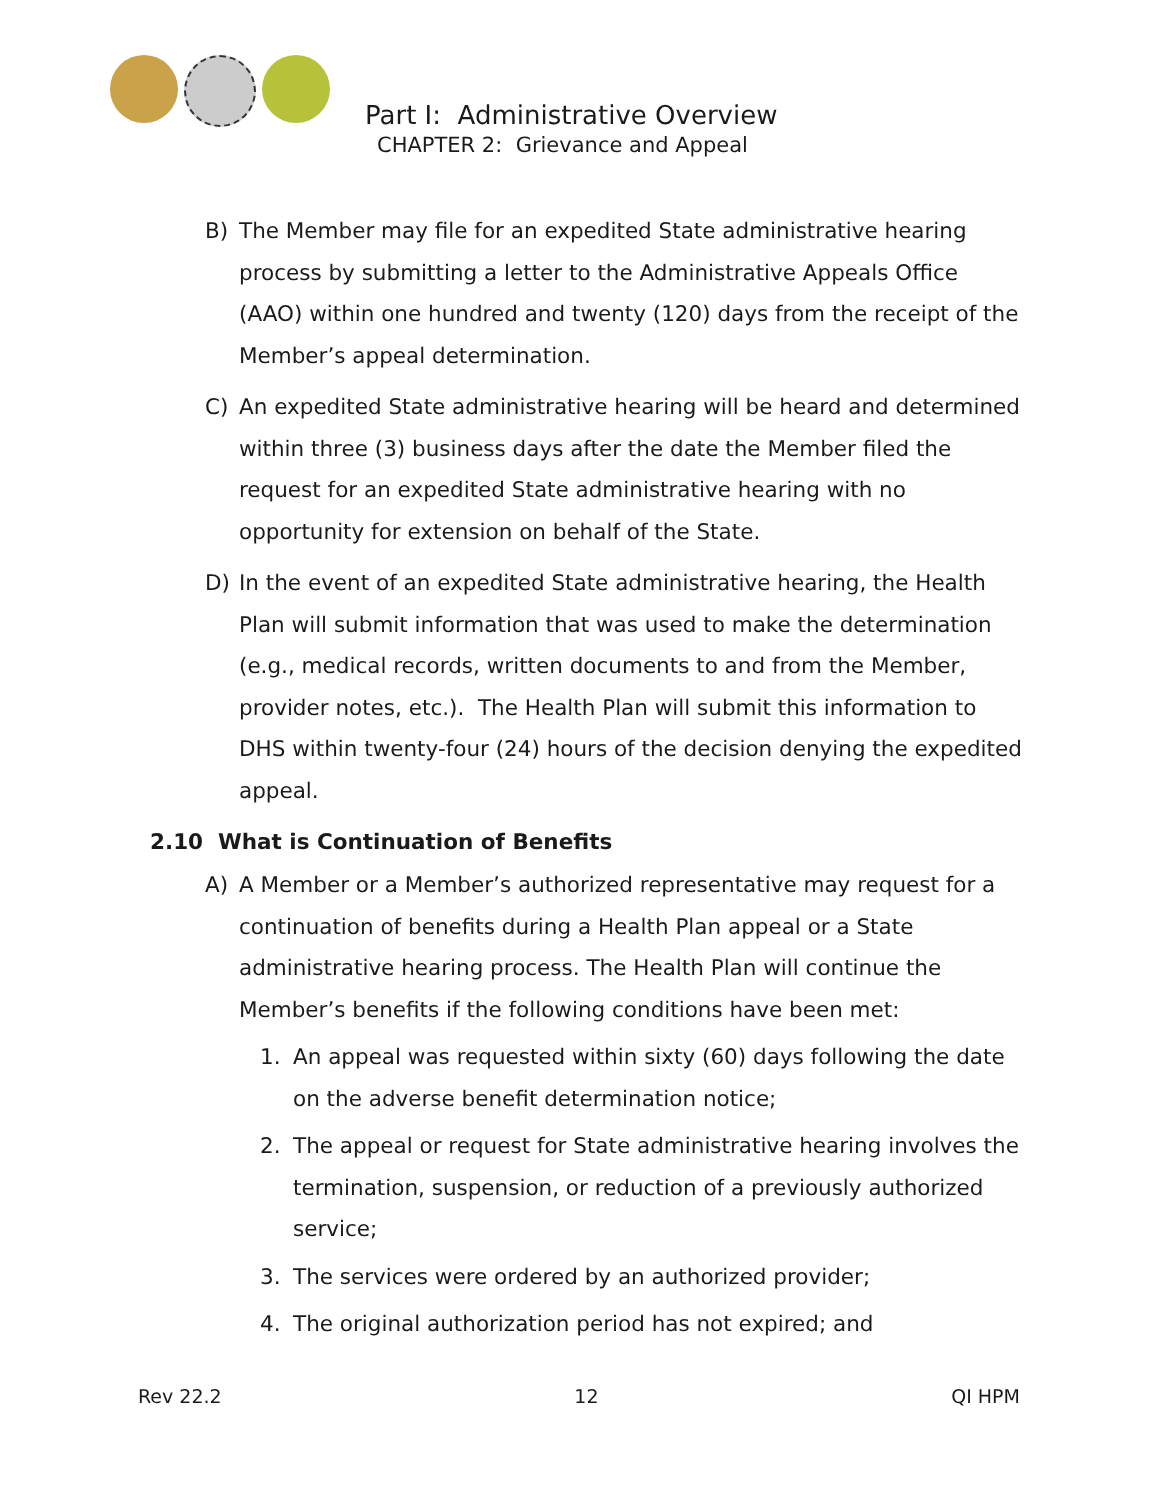Part I: Administrative Overview
CHAPTER 2: Grievance and Appeal
B) The Member may file for an expedited State administrative hearing process by submitting a letter to the Administrative Appeals Office (AAO) within one hundred and twenty (120) days from the receipt of the Member’s appeal determination.
C) An expedited State administrative hearing will be heard and determined within three (3) business days after the date the Member filed the request for an expedited State administrative hearing with no opportunity for extension on behalf of the State.
D) In the event of an expedited State administrative hearing, the Health Plan will submit information that was used to make the determination (e.g., medical records, written documents to and from the Member, provider notes, etc.). The Health Plan will submit this information to DHS within twenty-four (24) hours of the decision denying the expedited appeal.
2.10 What is Continuation of Benefits
A) A Member or a Member’s authorized representative may request for a continuation of benefits during a Health Plan appeal or a State administrative hearing process. The Health Plan will continue the Member’s benefits if the following conditions have been met:
1. An appeal was requested within sixty (60) days following the date on the adverse benefit determination notice;
2. The appeal or request for State administrative hearing involves the termination, suspension, or reduction of a previously authorized service;
3. The services were ordered by an authorized provider;
4. The original authorization period has not expired; and
Rev 22.2 12 QI HPM